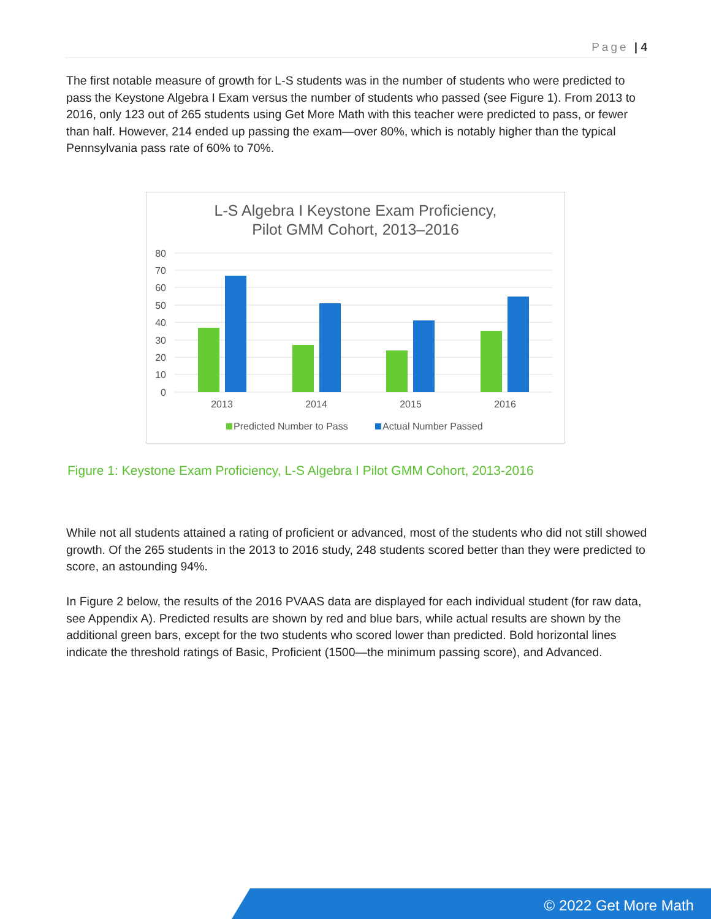Page | 4
The first notable measure of growth for L-S students was in the number of students who were predicted to pass the Keystone Algebra I Exam versus the number of students who passed (see Figure 1). From 2013 to 2016, only 123 out of 265 students using Get More Math with this teacher were predicted to pass, or fewer than half. However, 214 ended up passing the exam—over 80%, which is notably higher than the typical Pennsylvania pass rate of 60% to 70%.
L-S Algebra I Keystone Exam Proficiency,
Pilot GMM Cohort, 2013–2016
80
70
60
50
40
30
20
10
0
2013
2014
2015
2016
Predicted Number to Pass
Actual Number Passed
Figure 1: Keystone Exam Proficiency, L-S Algebra I Pilot GMM Cohort, 2013-2016
While not all students attained a rating of proficient or advanced, most of the students who did not still showed growth. Of the 265 students in the 2013 to 2016 study, 248 students scored better than they were predicted to score, an astounding 94%.
In Figure 2 below, the results of the 2016 PVAAS data are displayed for each individual student (for raw data, see Appendix A). Predicted results are shown by red and blue bars, while actual results are shown by the additional green bars, except for the two students who scored lower than predicted. Bold horizontal lines indicate the threshold ratings of Basic, Proficient (1500—the minimum passing score), and Advanced.
© 2022 Get More Math